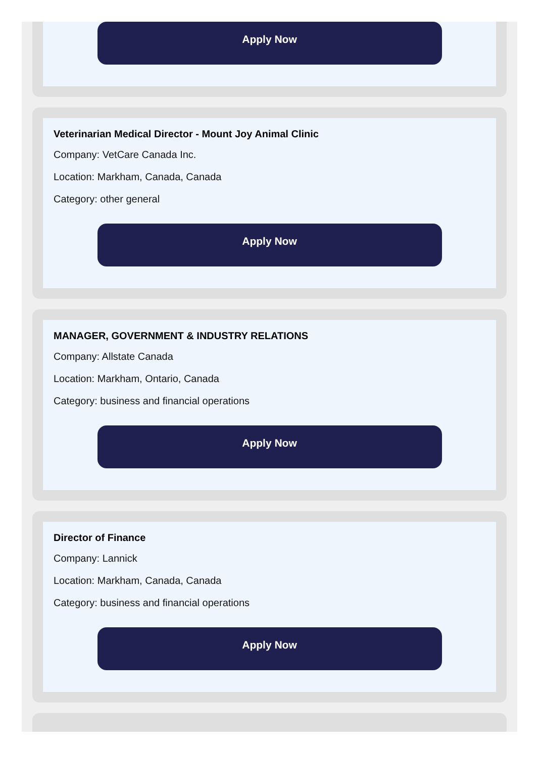Apply Now
Veterinarian Medical Director - Mount Joy Animal Clinic
Company: VetCare Canada Inc.
Location: Markham, Canada, Canada
Category: other general
Apply Now
MANAGER, GOVERNMENT & INDUSTRY RELATIONS
Company: Allstate Canada
Location: Markham, Ontario, Canada
Category: business and financial operations
Apply Now
Director of Finance
Company: Lannick
Location: Markham, Canada, Canada
Category: business and financial operations
Apply Now